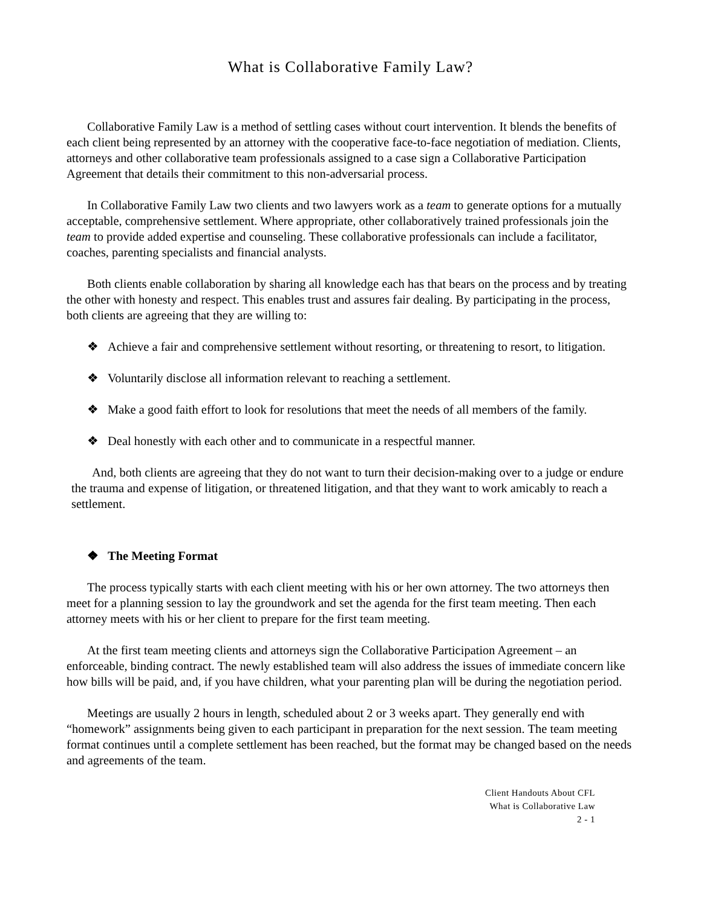What is Collaborative Family Law?
Collaborative Family Law is a method of settling cases without court intervention. It blends the benefits of each client being represented by an attorney with the cooperative face-to-face negotiation of mediation. Clients, attorneys and other collaborative team professionals assigned to a case sign a Collaborative Participation Agreement that details their commitment to this non-adversarial process.
In Collaborative Family Law two clients and two lawyers work as a team to generate options for a mutually acceptable, comprehensive settlement. Where appropriate, other collaboratively trained professionals join the team to provide added expertise and counseling. These collaborative professionals can include a facilitator, coaches, parenting specialists and financial analysts.
Both clients enable collaboration by sharing all knowledge each has that bears on the process and by treating the other with honesty and respect. This enables trust and assures fair dealing. By participating in the process, both clients are agreeing that they are willing to:
❖ Achieve a fair and comprehensive settlement without resorting, or threatening to resort, to litigation.
❖ Voluntarily disclose all information relevant to reaching a settlement.
❖ Make a good faith effort to look for resolutions that meet the needs of all members of the family.
❖ Deal honestly with each other and to communicate in a respectful manner.
And, both clients are agreeing that they do not want to turn their decision-making over to a judge or endure the trauma and expense of litigation, or threatened litigation, and that they want to work amicably to reach a settlement.
❖ The Meeting Format
The process typically starts with each client meeting with his or her own attorney. The two attorneys then meet for a planning session to lay the groundwork and set the agenda for the first team meeting. Then each attorney meets with his or her client to prepare for the first team meeting.
At the first team meeting clients and attorneys sign the Collaborative Participation Agreement – an enforceable, binding contract. The newly established team will also address the issues of immediate concern like how bills will be paid, and, if you have children, what your parenting plan will be during the negotiation period.
Meetings are usually 2 hours in length, scheduled about 2 or 3 weeks apart. They generally end with “homework” assignments being given to each participant in preparation for the next session. The team meeting format continues until a complete settlement has been reached, but the format may be changed based on the needs and agreements of the team.
Client Handouts About CFL
What is Collaborative Law
2 - 1